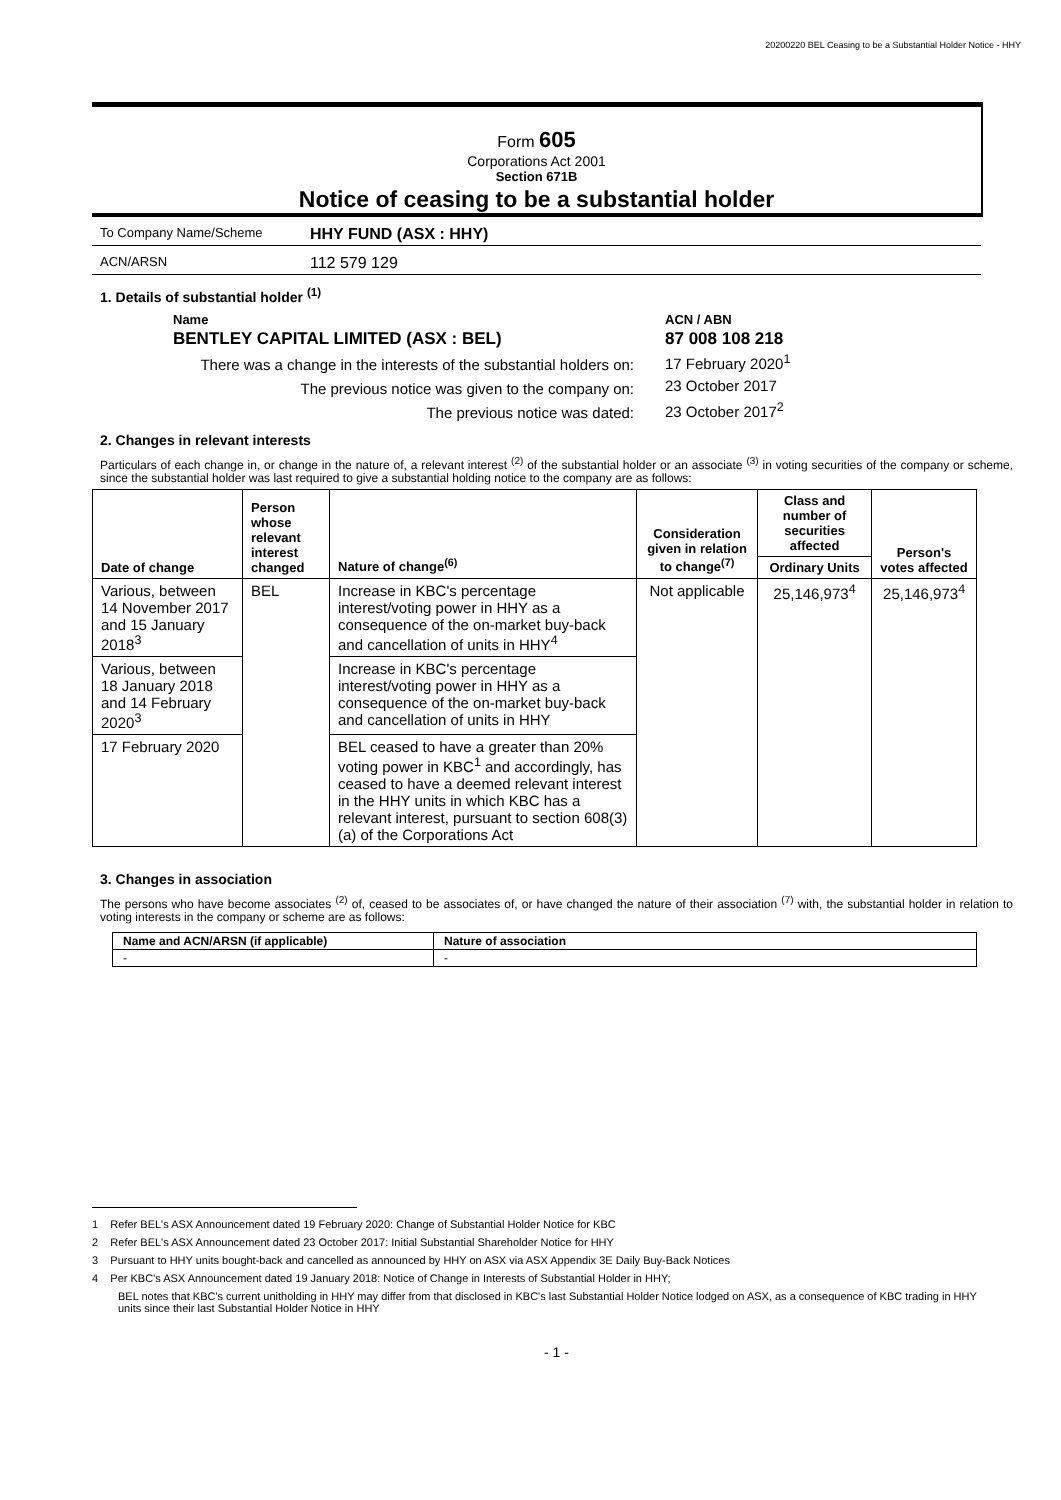20200220 BEL Ceasing to be a Substantial Holder Notice - HHY
Form 605
Corporations Act 2001
Section 671B
Notice of ceasing to be a substantial holder
To Company Name/Scheme
HHY FUND (ASX : HHY)
ACN/ARSN
112 579 129
1. Details of substantial holder <sup>(1)</sup>
| Name | ACN / ABN |
| BENTLEY CAPITAL LIMITED (ASX : BEL) | 87 008 108 218 |
| There was a change in the interests of the substantial holders on: | 17 February 2020<sup>1</sup> |
| The previous notice was given to the company on: | 23 October 2017 |
| The previous notice was dated: | 23 October 2017<sup>2</sup> |
2. Changes in relevant interests
Particulars of each change in, or change in the nature of, a relevant interest <sup>(2)</sup> of the substantial holder or an associate <sup>(3)</sup> in voting securities of the company or scheme, since the substantial holder was last required to give a substantial holding notice to the company are as follows:
| Date of change | Person whose relevant interest changed | Nature of change<sup>(6)</sup> | Consideration given in relation to change<sup>(7)</sup> | Class and number of securities affected | Person's votes affected |
| --- | --- | --- | --- | --- | --- |
| | | | | Ordinary Units | |
| Various, between 14 November 2017 and 15 January 2018<sup>3</sup> | BEL | Increase in KBC's percentage interest/voting power in HHY as a consequence of the on-market buy-back and cancellation of units in HHY<sup>4</sup> | Not applicable | 25,146,973<sup>4</sup> | 25,146,973<sup>4</sup> |
| Various, between 18 January 2018 and 14 February 2020<sup>3</sup> | | Increase in KBC's percentage interest/voting power in HHY as a consequence of the on-market buy-back and cancellation of units in HHY | | | |
| 17 February 2020 | | BEL ceased to have a greater than 20% voting power in KBC<sup>1</sup> and accordingly, has ceased to have a deemed relevant interest in the HHY units in which KBC has a relevant interest, pursuant to section 608(3)(a) of the Corporations Act | | | |
3. Changes in association
The persons who have become associates <sup>(2)</sup> of, ceased to be associates of, or have changed the nature of their association <sup>(7)</sup> with, the substantial holder in relation to voting interests in the company or scheme are as follows:
| Name and ACN/ARSN (if applicable) | Nature of association |
| --- | --- |
| - | - |
1 Refer BEL's ASX Announcement dated 19 February 2020: Change of Substantial Holder Notice for KBC
2 Refer BEL's ASX Announcement dated 23 October 2017: Initial Substantial Shareholder Notice for HHY
3 Pursuant to HHY units bought-back and cancelled as announced by HHY on ASX via ASX Appendix 3E Daily Buy-Back Notices
4 Per KBC's ASX Announcement dated 19 January 2018: Notice of Change in Interests of Substantial Holder in HHY;
BEL notes that KBC's current unitholding in HHY may differ from that disclosed in KBC's last Substantial Holder Notice lodged on ASX, as a consequence of KBC trading in HHY units since their last Substantial Holder Notice in HHY
- 1 -